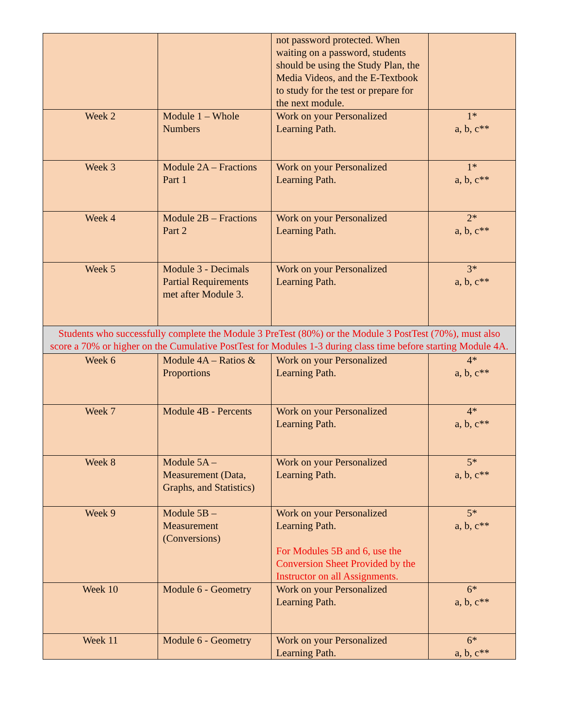| | | not password protected. When waiting on a password, students should be using the Study Plan, the Media Videos, and the E-Textbook to study for the test or prepare for the next module. | |
| Week 2 | Module 1 – Whole Numbers | Work on your Personalized Learning Path. | 1* a, b, c** |
| Week 3 | Module 2A – Fractions Part 1 | Work on your Personalized Learning Path. | 1* a, b, c** |
| Week 4 | Module 2B – Fractions Part 2 | Work on your Personalized Learning Path. | 2* a, b, c** |
| Week 5 | Module 3 - Decimals Partial Requirements met after Module 3. | Work on your Personalized Learning Path. | 3* a, b, c** |
| Students who successfully complete the Module 3 PreTest (80%) or the Module 3 PostTest (70%), must also score a 70% or higher on the Cumulative PostTest for Modules 1-3 during class time before starting Module 4A. | | | |
| Week 6 | Module 4A – Ratios & Proportions | Work on your Personalized Learning Path. | 4* a, b, c** |
| Week 7 | Module 4B - Percents | Work on your Personalized Learning Path. | 4* a, b, c** |
| Week 8 | Module 5A – Measurement (Data, Graphs, and Statistics) | Work on your Personalized Learning Path. | 5* a, b, c** |
| Week 9 | Module 5B – Measurement (Conversions) | Work on your Personalized Learning Path. For Modules 5B and 6, use the Conversion Sheet Provided by the Instructor on all Assignments. | 5* a, b, c** |
| Week 10 | Module 6 - Geometry | Work on your Personalized Learning Path. | 6* a, b, c** |
| Week 11 | Module 6 - Geometry | Work on your Personalized Learning Path. | 6* a, b, c** |